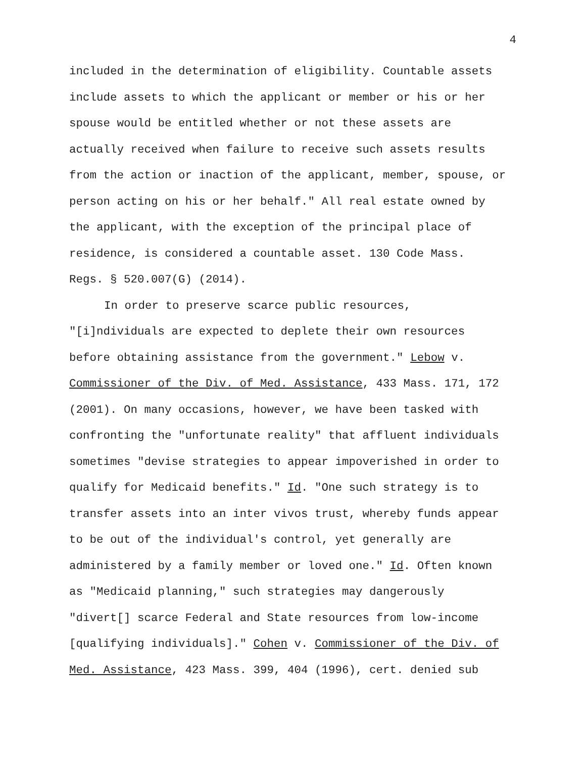4
included in the determination of eligibility. Countable assets include assets to which the applicant or member or his or her spouse would be entitled whether or not these assets are actually received when failure to receive such assets results from the action or inaction of the applicant, member, spouse, or person acting on his or her behalf." All real estate owned by the applicant, with the exception of the principal place of residence, is considered a countable asset. 130 Code Mass. Regs. § 520.007(G) (2014).
In order to preserve scarce public resources, "[i]ndividuals are expected to deplete their own resources before obtaining assistance from the government." Lebow v. Commissioner of the Div. of Med. Assistance, 433 Mass. 171, 172 (2001). On many occasions, however, we have been tasked with confronting the "unfortunate reality" that affluent individuals sometimes "devise strategies to appear impoverished in order to qualify for Medicaid benefits." Id. "One such strategy is to transfer assets into an inter vivos trust, whereby funds appear to be out of the individual's control, yet generally are administered by a family member or loved one." Id. Often known as "Medicaid planning," such strategies may dangerously "divert[] scarce Federal and State resources from low-income [qualifying individuals]." Cohen v. Commissioner of the Div. of Med. Assistance, 423 Mass. 399, 404 (1996), cert. denied sub